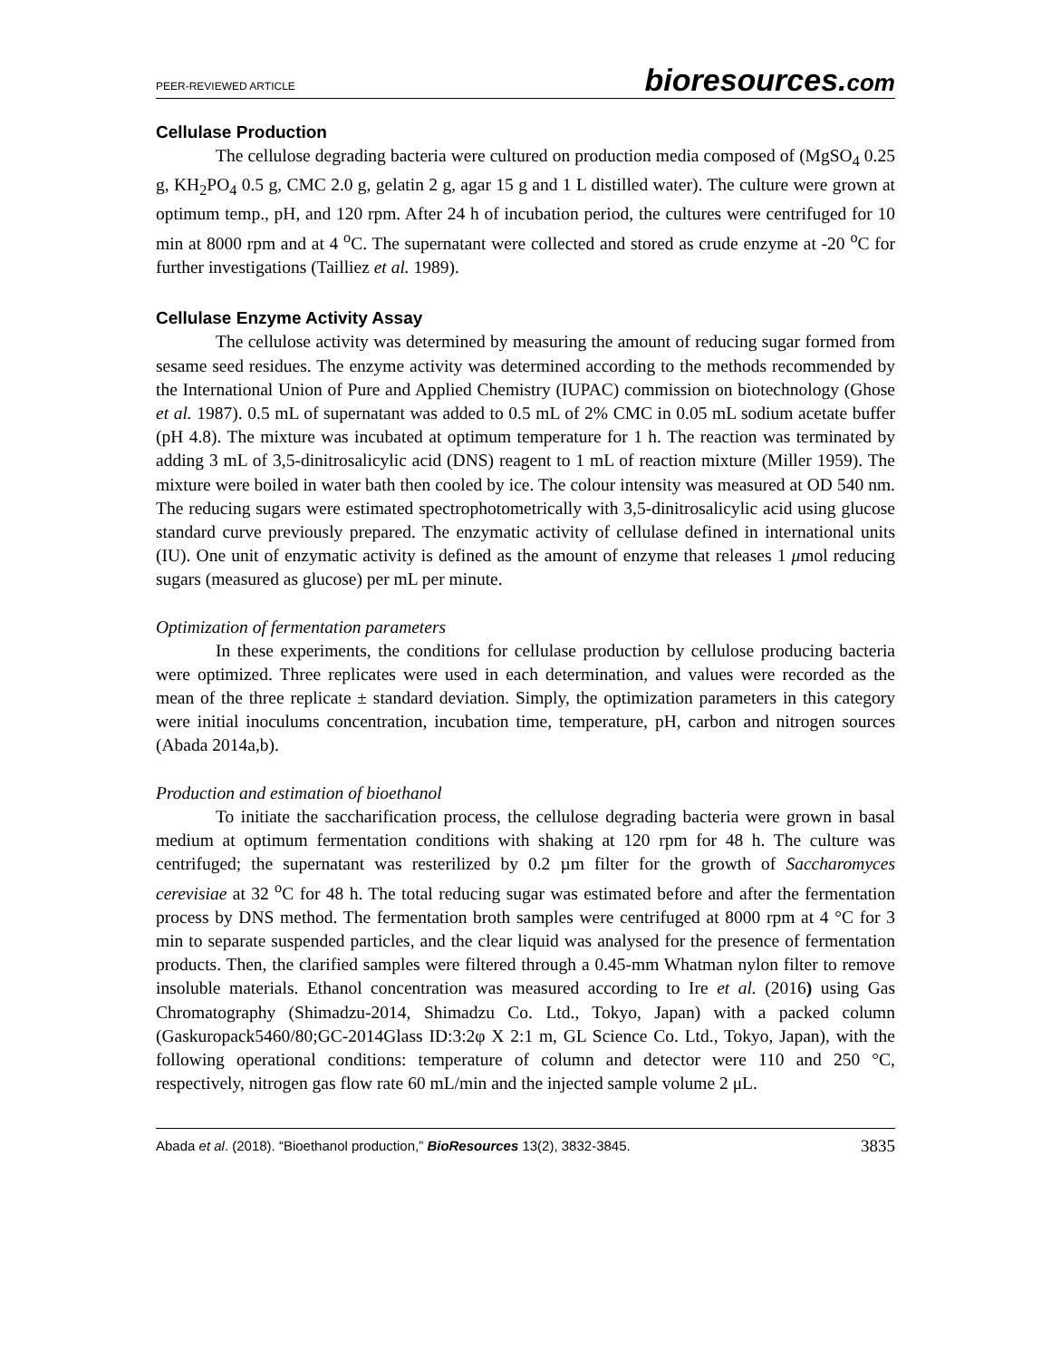PEER-REVIEWED ARTICLE
bioresources.com
Cellulase Production
The cellulose degrading bacteria were cultured on production media composed of (MgSO<sub>4</sub> 0.25 g, KH<sub>2</sub>PO<sub>4</sub> 0.5 g, CMC 2.0 g, gelatin 2 g, agar 15 g and 1 L distilled water). The culture were grown at optimum temp., pH, and 120 rpm. After 24 h of incubation period, the cultures were centrifuged for 10 min at 8000 rpm and at 4 <sup>o</sup>C. The supernatant were collected and stored as crude enzyme at -20 <sup>o</sup>C for further investigations (Tailliez et al. 1989).
Cellulase Enzyme Activity Assay
The cellulose activity was determined by measuring the amount of reducing sugar formed from sesame seed residues. The enzyme activity was determined according to the methods recommended by the International Union of Pure and Applied Chemistry (IUPAC) commission on biotechnology (Ghose et al. 1987). 0.5 mL of supernatant was added to 0.5 mL of 2% CMC in 0.05 mL sodium acetate buffer (pH 4.8). The mixture was incubated at optimum temperature for 1 h. The reaction was terminated by adding 3 mL of 3,5-dinitrosalicylic acid (DNS) reagent to 1 mL of reaction mixture (Miller 1959). The mixture were boiled in water bath then cooled by ice. The colour intensity was measured at OD 540 nm. The reducing sugars were estimated spectrophotometrically with 3,5-dinitrosalicylic acid using glucose standard curve previously prepared. The enzymatic activity of cellulase defined in international units (IU). One unit of enzymatic activity is defined as the amount of enzyme that releases 1 μmol reducing sugars (measured as glucose) per mL per minute.
Optimization of fermentation parameters
In these experiments, the conditions for cellulase production by cellulose producing bacteria were optimized. Three replicates were used in each determination, and values were recorded as the mean of the three replicate ± standard deviation. Simply, the optimization parameters in this category were initial inoculums concentration, incubation time, temperature, pH, carbon and nitrogen sources (Abada 2014a,b).
Production and estimation of bioethanol
To initiate the saccharification process, the cellulose degrading bacteria were grown in basal medium at optimum fermentation conditions with shaking at 120 rpm for 48 h. The culture was centrifuged; the supernatant was resterilized by 0.2 µm filter for the growth of Saccharomyces cerevisiae at 32 <sup>o</sup>C for 48 h. The total reducing sugar was estimated before and after the fermentation process by DNS method. The fermentation broth samples were centrifuged at 8000 rpm at 4 °C for 3 min to separate suspended particles, and the clear liquid was analysed for the presence of fermentation products. Then, the clarified samples were filtered through a 0.45-mm Whatman nylon filter to remove insoluble materials. Ethanol concentration was measured according to Ire et al. (2016) using Gas Chromatography (Shimadzu-2014, Shimadzu Co. Ltd., Tokyo, Japan) with a packed column (Gaskuropack5460/80;GC-2014Glass ID:3:2φ X 2:1 m, GL Science Co. Ltd., Tokyo, Japan), with the following operational conditions: temperature of column and detector were 110 and 250 °C, respectively, nitrogen gas flow rate 60 mL/min and the injected sample volume 2 μL.
Abada et al. (2018). “Bioethanol production,” BioResources 13(2), 3832-3845.
3835